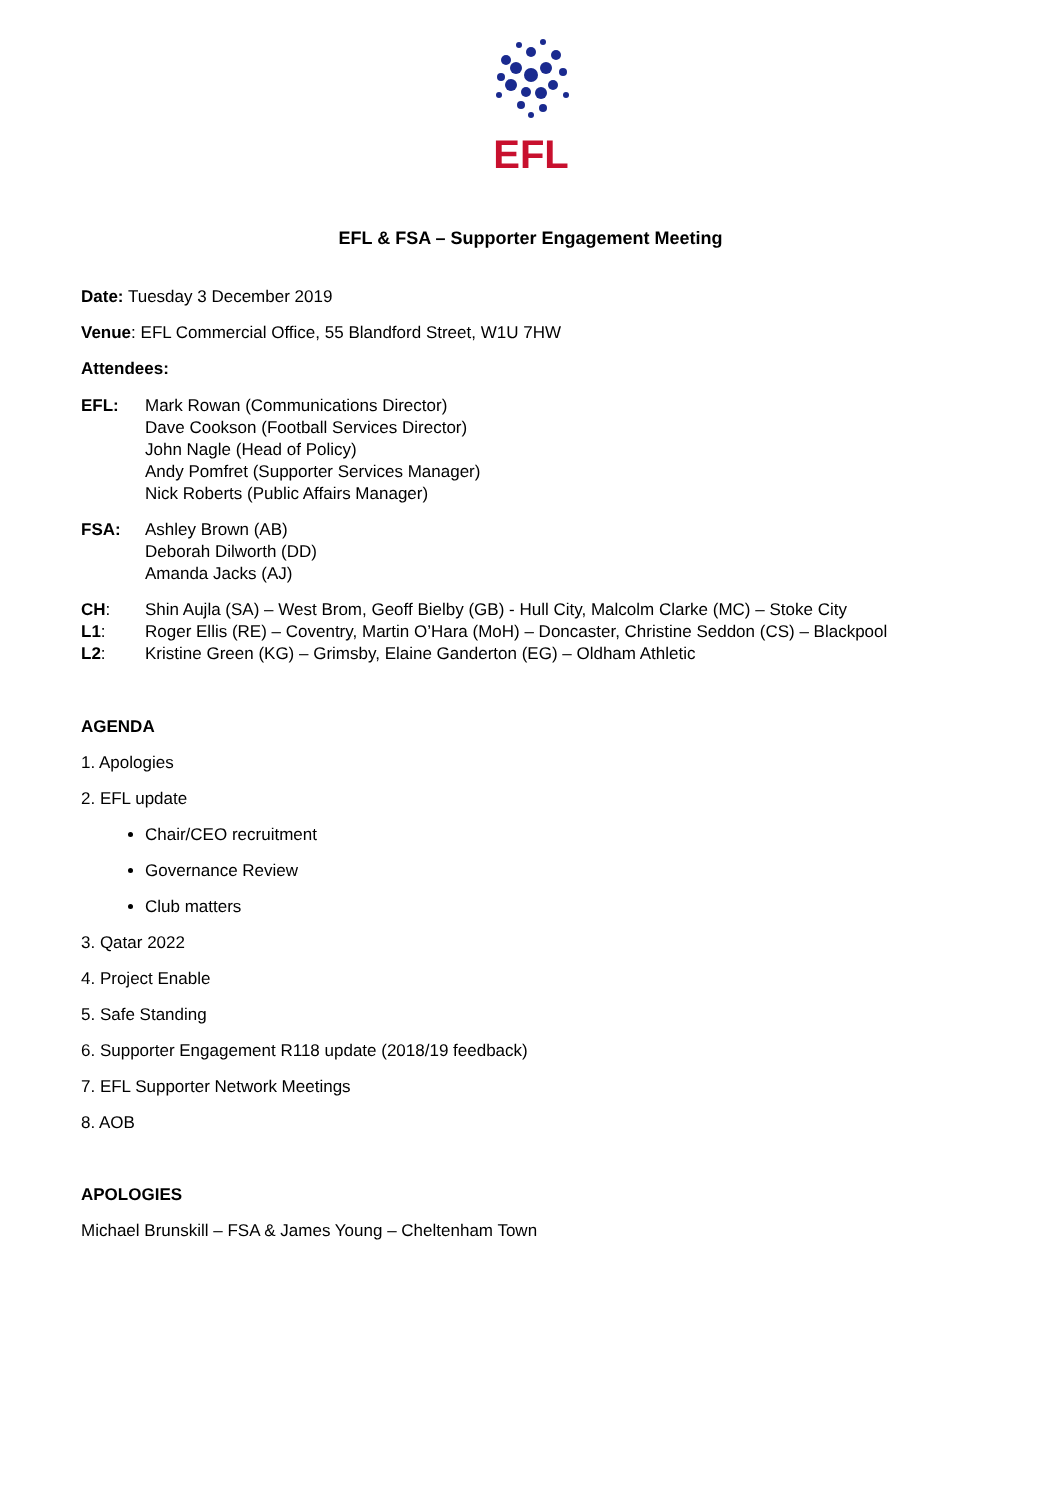EFL
EFL & FSA – Supporter Engagement Meeting
Date: Tuesday 3 December 2019
Venue: EFL Commercial Office, 55 Blandford Street, W1U 7HW
Attendees:
EFL: Mark Rowan (Communications Director)
Dave Cookson (Football Services Director)
John Nagle (Head of Policy)
Andy Pomfret (Supporter Services Manager)
Nick Roberts (Public Affairs Manager)
FSA: Ashley Brown (AB)
Deborah Dilworth (DD)
Amanda Jacks (AJ)
CH: Shin Aujla (SA) – West Brom, Geoff Bielby (GB) - Hull City, Malcolm Clarke (MC) – Stoke City
L1: Roger Ellis (RE) – Coventry, Martin O’Hara (MoH) – Doncaster, Christine Seddon (CS) – Blackpool
L2: Kristine Green (KG) – Grimsby, Elaine Ganderton (EG) – Oldham Athletic
AGENDA
1. Apologies
2. EFL update
Chair/CEO recruitment
Governance Review
Club matters
3. Qatar 2022
4. Project Enable
5. Safe Standing
6. Supporter Engagement R118 update (2018/19 feedback)
7. EFL Supporter Network Meetings
8. AOB
APOLOGIES
Michael Brunskill – FSA & James Young – Cheltenham Town